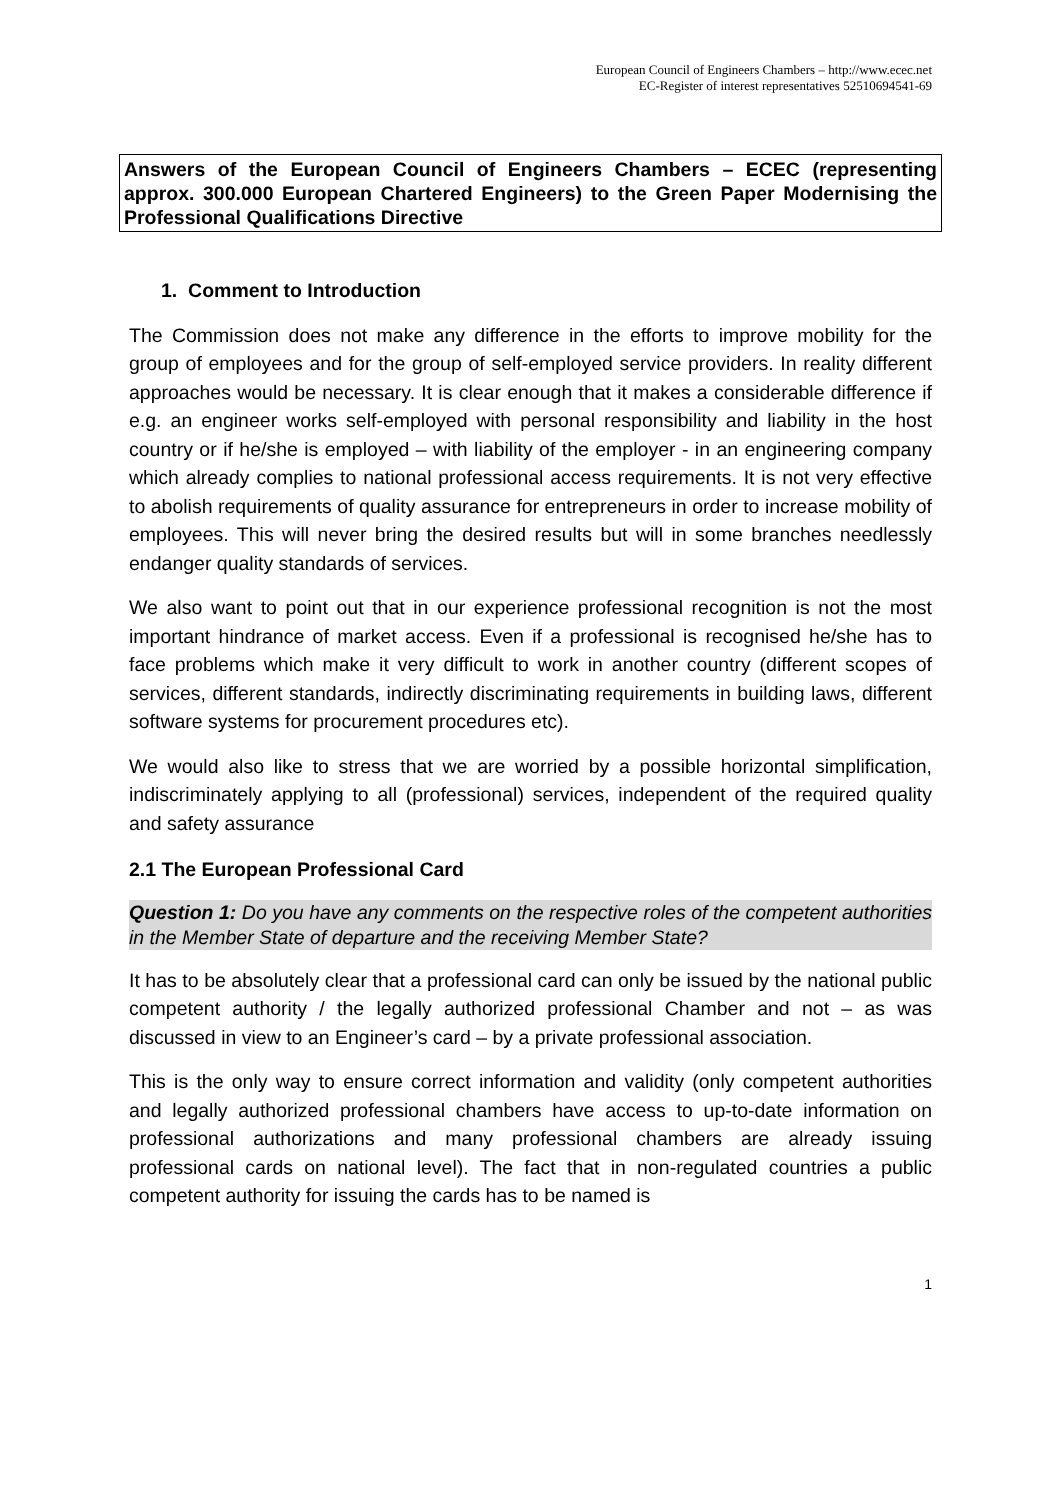European Council of Engineers Chambers – http://www.ecec.net
EC-Register of interest representatives 52510694541-69
Answers of the European Council of Engineers Chambers – ECEC (representing approx. 300.000 European Chartered Engineers) to the Green Paper Modernising the Professional Qualifications Directive
1. Comment to Introduction
The Commission does not make any difference in the efforts to improve mobility for the group of employees and for the group of self-employed service providers. In reality different approaches would be necessary. It is clear enough that it makes a considerable difference if e.g. an engineer works self-employed with personal responsibility and liability in the host country or if he/she is employed – with liability of the employer - in an engineering company which already complies to national professional access requirements. It is not very effective to abolish requirements of quality assurance for entrepreneurs in order to increase mobility of employees. This will never bring the desired results but will in some branches needlessly endanger quality standards of services.
We also want to point out that in our experience professional recognition is not the most important hindrance of market access. Even if a professional is recognised he/she has to face problems which make it very difficult to work in another country (different scopes of services, different standards, indirectly discriminating requirements in building laws, different software systems for procurement procedures etc).
We would also like to stress that we are worried by a possible horizontal simplification, indiscriminately applying to all (professional) services, independent of the required quality and safety assurance
2.1 The European Professional Card
Question 1: Do you have any comments on the respective roles of the competent authorities in the Member State of departure and the receiving Member State?
It has to be absolutely clear that a professional card can only be issued by the national public competent authority / the legally authorized professional Chamber and not – as was discussed in view to an Engineer’s card – by a private professional association.
This is the only way to ensure correct information and validity (only competent authorities and legally authorized professional chambers have access to up-to-date information on professional authorizations and many professional chambers are already issuing professional cards on national level). The fact that in non-regulated countries a public competent authority for issuing the cards has to be named is
1